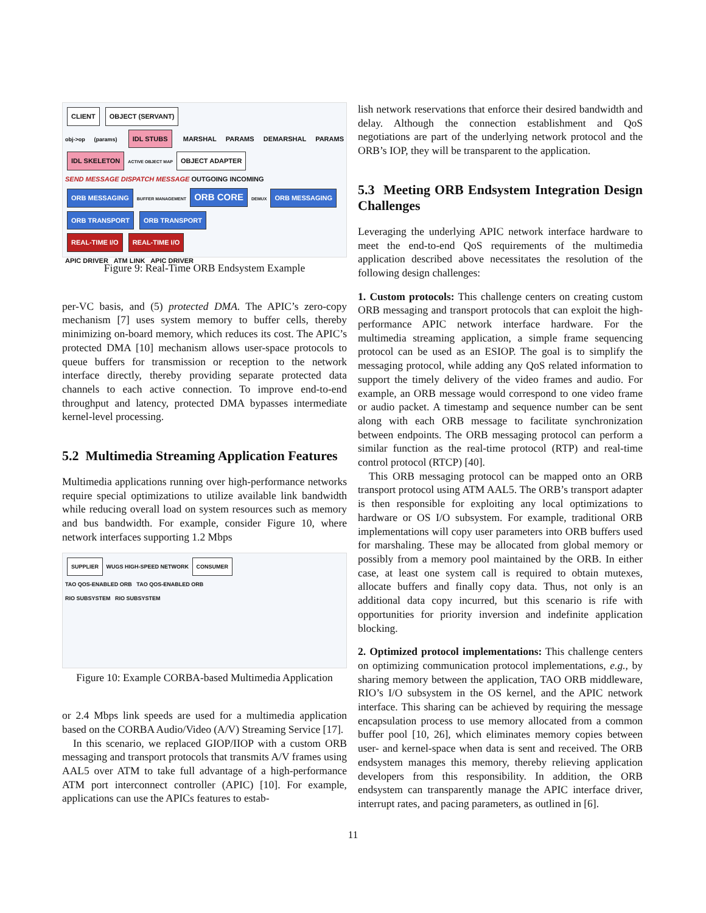CLIENT OBJECT (SERVANT)
obj->op (params) IDL STUBS MARSHAL PARAMS DEMARSHAL PARAMS IDL SKELETON ACTIVE OBJECT MAP OBJECT ADAPTER
SEND MESSAGE DISPATCH MESSAGE OUTGOING INCOMING
ORB MESSAGING BUFFER MANAGEMENT ORB CORE DEMUX ORB MESSAGING
ORB TRANSPORT ORB TRANSPORT
REAL-TIME I/O REAL-TIME I/O
APIC DRIVER ATM LINK APIC DRIVER
Figure 9: Real-Time ORB Endsystem Example
per-VC basis, and (5) protected DMA. The APIC’s zero-copy mechanism [7] uses system memory to buffer cells, thereby minimizing on-board memory, which reduces its cost. The APIC’s protected DMA [10] mechanism allows user-space protocols to queue buffers for transmission or reception to the network interface directly, thereby providing separate protected data channels to each active connection. To improve end-to-end throughput and latency, protected DMA bypasses intermediate kernel-level processing.
5.2 Multimedia Streaming Application Features
Multimedia applications running over high-performance networks require special optimizations to utilize available link bandwidth while reducing overall load on system resources such as memory and bus bandwidth. For example, consider Figure 10, where network interfaces supporting 1.2 Mbps
SUPPLIER WUGS HIGH-SPEED NETWORK CONSUMER
TAO QOS-ENABLED ORB TAO QOS-ENABLED ORB
RIO SUBSYSTEM RIO SUBSYSTEM
Figure 10: Example CORBA-based Multimedia Application
or 2.4 Mbps link speeds are used for a multimedia application based on the CORBA Audio/Video (A/V) Streaming Service [17].
In this scenario, we replaced GIOP/IIOP with a custom ORB messaging and transport protocols that transmits A/V frames using AAL5 over ATM to take full advantage of a high-performance ATM port interconnect controller (APIC) [10]. For example, applications can use the APICs features to estab-
lish network reservations that enforce their desired bandwidth and delay. Although the connection establishment and QoS negotiations are part of the underlying network protocol and the ORB’s IOP, they will be transparent to the application.
5.3 Meeting ORB Endsystem Integration Design Challenges
Leveraging the underlying APIC network interface hardware to meet the end-to-end QoS requirements of the multimedia application described above necessitates the resolution of the following design challenges:
1. Custom protocols: This challenge centers on creating custom ORB messaging and transport protocols that can exploit the high-performance APIC network interface hardware. For the multimedia streaming application, a simple frame sequencing protocol can be used as an ESIOP. The goal is to simplify the messaging protocol, while adding any QoS related information to support the timely delivery of the video frames and audio. For example, an ORB message would correspond to one video frame or audio packet. A timestamp and sequence number can be sent along with each ORB message to facilitate synchronization between endpoints. The ORB messaging protocol can perform a similar function as the real-time protocol (RTP) and real-time control protocol (RTCP) [40].
This ORB messaging protocol can be mapped onto an ORB transport protocol using ATM AAL5. The ORB’s transport adapter is then responsible for exploiting any local optimizations to hardware or OS I/O subsystem. For example, traditional ORB implementations will copy user parameters into ORB buffers used for marshaling. These may be allocated from global memory or possibly from a memory pool maintained by the ORB. In either case, at least one system call is required to obtain mutexes, allocate buffers and finally copy data. Thus, not only is an additional data copy incurred, but this scenario is rife with opportunities for priority inversion and indefinite application blocking.
2. Optimized protocol implementations: This challenge centers on optimizing communication protocol implementations, e.g., by sharing memory between the application, TAO ORB middleware, RIO’s I/O subsystem in the OS kernel, and the APIC network interface. This sharing can be achieved by requiring the message encapsulation process to use memory allocated from a common buffer pool [10, 26], which eliminates memory copies between user- and kernel-space when data is sent and received. The ORB endsystem manages this memory, thereby relieving application developers from this responsibility. In addition, the ORB endsystem can transparently manage the APIC interface driver, interrupt rates, and pacing parameters, as outlined in [6].
11